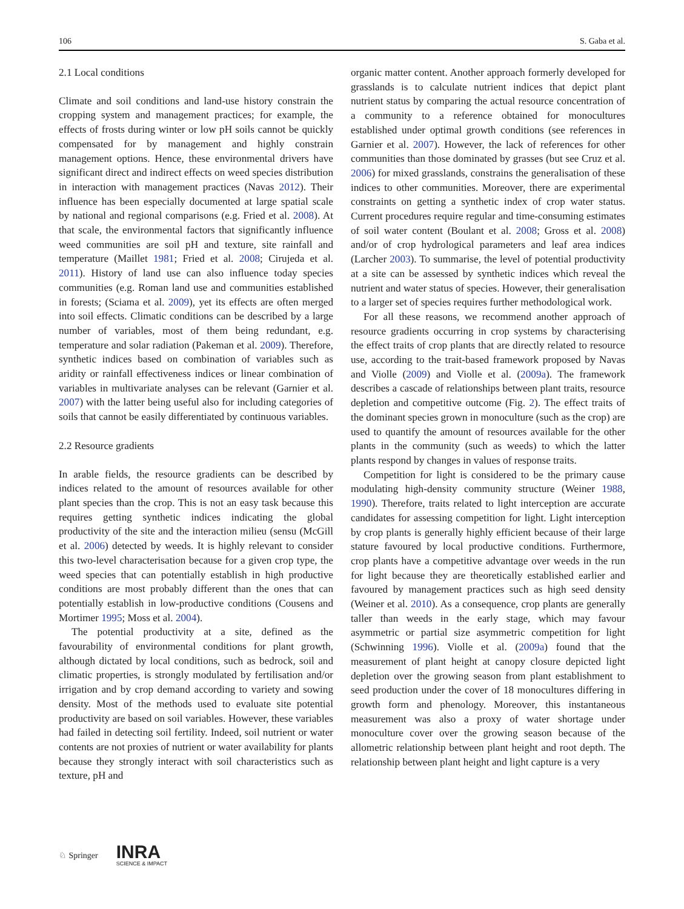106 S. Gaba et al.
2.1 Local conditions
Climate and soil conditions and land-use history constrain the cropping system and management practices; for example, the effects of frosts during winter or low pH soils cannot be quickly compensated for by management and highly constrain management options. Hence, these environmental drivers have significant direct and indirect effects on weed species distribution in interaction with management practices (Navas 2012). Their influence has been especially documented at large spatial scale by national and regional comparisons (e.g. Fried et al. 2008). At that scale, the environmental factors that significantly influence weed communities are soil pH and texture, site rainfall and temperature (Maillet 1981; Fried et al. 2008; Cirujeda et al. 2011). History of land use can also influence today species communities (e.g. Roman land use and communities established in forests; (Sciama et al. 2009), yet its effects are often merged into soil effects. Climatic conditions can be described by a large number of variables, most of them being redundant, e.g. temperature and solar radiation (Pakeman et al. 2009). Therefore, synthetic indices based on combination of variables such as aridity or rainfall effectiveness indices or linear combination of variables in multivariate analyses can be relevant (Garnier et al. 2007) with the latter being useful also for including categories of soils that cannot be easily differentiated by continuous variables.
2.2 Resource gradients
In arable fields, the resource gradients can be described by indices related to the amount of resources available for other plant species than the crop. This is not an easy task because this requires getting synthetic indices indicating the global productivity of the site and the interaction milieu (sensu (McGill et al. 2006) detected by weeds. It is highly relevant to consider this two-level characterisation because for a given crop type, the weed species that can potentially establish in high productive conditions are most probably different than the ones that can potentially establish in low-productive conditions (Cousens and Mortimer 1995; Moss et al. 2004).
The potential productivity at a site, defined as the favourability of environmental conditions for plant growth, although dictated by local conditions, such as bedrock, soil and climatic properties, is strongly modulated by fertilisation and/or irrigation and by crop demand according to variety and sowing density. Most of the methods used to evaluate site potential productivity are based on soil variables. However, these variables had failed in detecting soil fertility. Indeed, soil nutrient or water contents are not proxies of nutrient or water availability for plants because they strongly interact with soil characteristics such as texture, pH and
organic matter content. Another approach formerly developed for grasslands is to calculate nutrient indices that depict plant nutrient status by comparing the actual resource concentration of a community to a reference obtained for monocultures established under optimal growth conditions (see references in Garnier et al. 2007). However, the lack of references for other communities than those dominated by grasses (but see Cruz et al. 2006) for mixed grasslands, constrains the generalisation of these indices to other communities. Moreover, there are experimental constraints on getting a synthetic index of crop water status. Current procedures require regular and time-consuming estimates of soil water content (Boulant et al. 2008; Gross et al. 2008) and/or of crop hydrological parameters and leaf area indices (Larcher 2003). To summarise, the level of potential productivity at a site can be assessed by synthetic indices which reveal the nutrient and water status of species. However, their generalisation to a larger set of species requires further methodological work.
For all these reasons, we recommend another approach of resource gradients occurring in crop systems by characterising the effect traits of crop plants that are directly related to resource use, according to the trait-based framework proposed by Navas and Violle (2009) and Violle et al. (2009a). The framework describes a cascade of relationships between plant traits, resource depletion and competitive outcome (Fig. 2). The effect traits of the dominant species grown in monoculture (such as the crop) are used to quantify the amount of resources available for the other plants in the community (such as weeds) to which the latter plants respond by changes in values of response traits.
Competition for light is considered to be the primary cause modulating high-density community structure (Weiner 1988, 1990). Therefore, traits related to light interception are accurate candidates for assessing competition for light. Light interception by crop plants is generally highly efficient because of their large stature favoured by local productive conditions. Furthermore, crop plants have a competitive advantage over weeds in the run for light because they are theoretically established earlier and favoured by management practices such as high seed density (Weiner et al. 2010). As a consequence, crop plants are generally taller than weeds in the early stage, which may favour asymmetric or partial size asymmetric competition for light (Schwinning 1996). Violle et al. (2009a) found that the measurement of plant height at canopy closure depicted light depletion over the growing season from plant establishment to seed production under the cover of 18 monocultures differing in growth form and phenology. Moreover, this instantaneous measurement was also a proxy of water shortage under monoculture cover over the growing season because of the allometric relationship between plant height and root depth. The relationship between plant height and light capture is a very
♘ Springer
INRA
SCIENCE & IMPACT